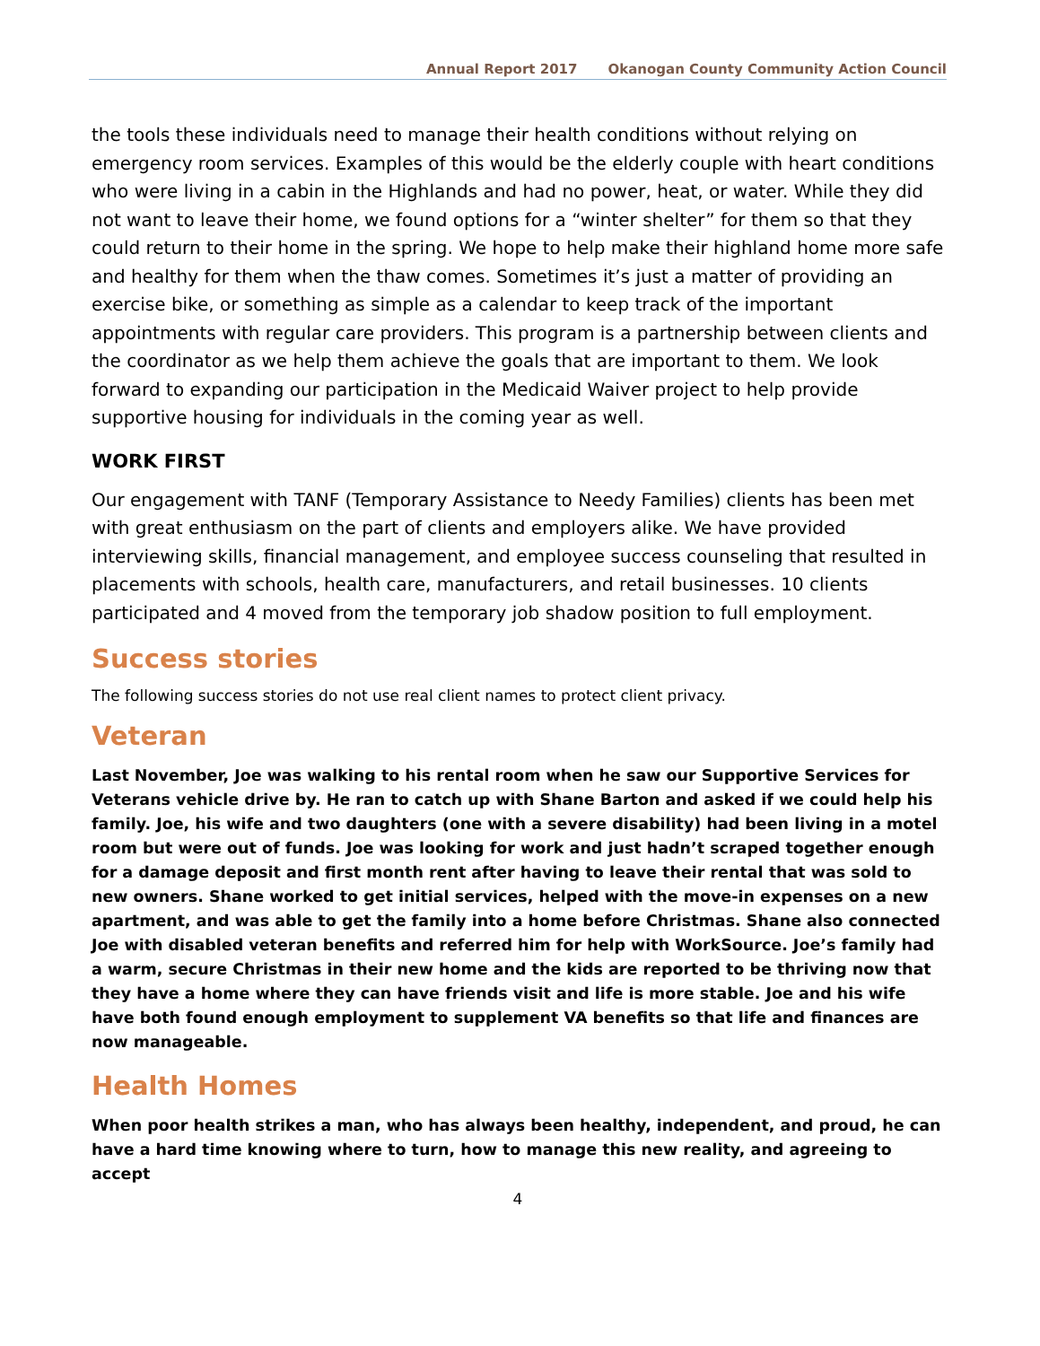Annual Report 2017 Okanogan County Community Action Council
the tools these individuals need to manage their health conditions without relying on emergency room services. Examples of this would be the elderly couple with heart conditions who were living in a cabin in the Highlands and had no power, heat, or water. While they did not want to leave their home, we found options for a “winter shelter” for them so that they could return to their home in the spring. We hope to help make their highland home more safe and healthy for them when the thaw comes. Sometimes it’s just a matter of providing an exercise bike, or something as simple as a calendar to keep track of the important appointments with regular care providers. This program is a partnership between clients and the coordinator as we help them achieve the goals that are important to them. We look forward to expanding our participation in the Medicaid Waiver project to help provide supportive housing for individuals in the coming year as well.
WORK FIRST
Our engagement with TANF (Temporary Assistance to Needy Families) clients has been met with great enthusiasm on the part of clients and employers alike. We have provided interviewing skills, financial management, and employee success counseling that resulted in placements with schools, health care, manufacturers, and retail businesses. 10 clients participated and 4 moved from the temporary job shadow position to full employment.
Success stories
The following success stories do not use real client names to protect client privacy.
Veteran
Last November, Joe was walking to his rental room when he saw our Supportive Services for Veterans vehicle drive by. He ran to catch up with Shane Barton and asked if we could help his family. Joe, his wife and two daughters (one with a severe disability) had been living in a motel room but were out of funds. Joe was looking for work and just hadn’t scraped together enough for a damage deposit and first month rent after having to leave their rental that was sold to new owners. Shane worked to get initial services, helped with the move-in expenses on a new apartment, and was able to get the family into a home before Christmas. Shane also connected Joe with disabled veteran benefits and referred him for help with WorkSource. Joe’s family had a warm, secure Christmas in their new home and the kids are reported to be thriving now that they have a home where they can have friends visit and life is more stable. Joe and his wife have both found enough employment to supplement VA benefits so that life and finances are now manageable.
Health Homes
When poor health strikes a man, who has always been healthy, independent, and proud, he can have a hard time knowing where to turn, how to manage this new reality, and agreeing to accept
4